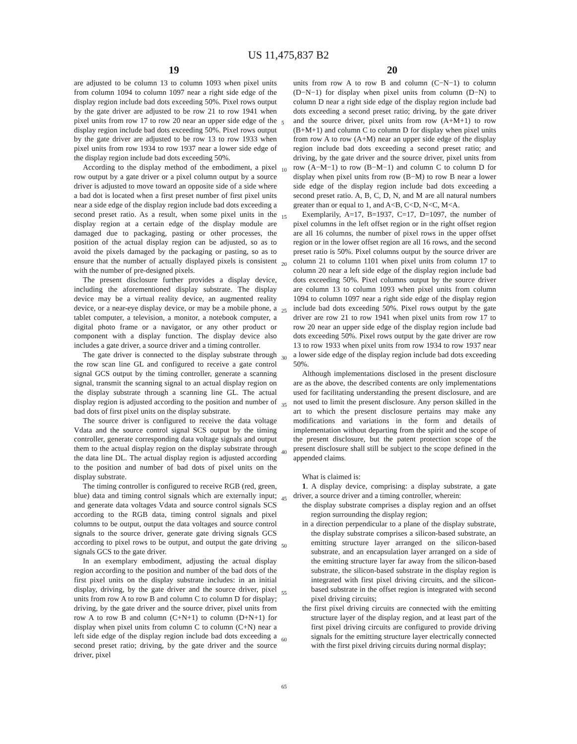US 11,475,837 B2
19 20
are adjusted to be column 13 to column 1093 when pixel units from column 1094 to column 1097 near a right side edge of the display region include bad dots exceeding 50%. Pixel rows output by the gate driver are adjusted to be row 21 to row 1941 when pixel units from row 17 to row 20 near an upper side edge of the display region include bad dots exceeding 50%. Pixel rows output by the gate driver are adjusted to be row 13 to row 1933 when pixel units from row 1934 to row 1937 near a lower side edge of the display region include bad dots exceeding 50%.
According to the display method of the embodiment, a pixel row output by a gate driver or a pixel column output by a source driver is adjusted to move toward an opposite side of a side where a bad dot is located when a first preset number of first pixel units near a side edge of the display region include bad dots exceeding a second preset ratio. As a result, when some pixel units in the display region at a certain edge of the display module are damaged due to packaging, pasting or other processes, the position of the actual display region can be adjusted, so as to avoid the pixels damaged by the packaging or pasting, so as to ensure that the number of actually displayed pixels is consistent with the number of pre-designed pixels.
The present disclosure further provides a display device, including the aforementioned display substrate. The display device may be a virtual reality device, an augmented reality device, or a near-eye display device, or may be a mobile phone, a tablet computer, a television, a monitor, a notebook computer, a digital photo frame or a navigator, or any other product or component with a display function. The display device also includes a gate driver, a source driver and a timing controller.
The gate driver is connected to the display substrate through the row scan line GL and configured to receive a gate control signal GCS output by the timing controller, generate a scanning signal, transmit the scanning signal to an actual display region on the display substrate through a scanning line GL. The actual display region is adjusted according to the position and number of bad dots of first pixel units on the display substrate.
The source driver is configured to receive the data voltage Vdata and the source control signal SCS output by the timing controller, generate corresponding data voltage signals and output them to the actual display region on the display substrate through the data line DL. The actual display region is adjusted according to the position and number of bad dots of pixel units on the display substrate.
The timing controller is configured to receive RGB (red, green, blue) data and timing control signals which are externally input; and generate data voltages Vdata and source control signals SCS according to the RGB data, timing control signals and pixel columns to be output, output the data voltages and source control signals to the source driver, generate gate driving signals GCS according to pixel rows to be output, and output the gate driving signals GCS to the gate driver.
In an exemplary embodiment, adjusting the actual display region according to the position and number of the bad dots of the first pixel units on the display substrate includes: in an initial display, driving, by the gate driver and the source driver, pixel units from row A to row B and column C to column D for display; driving, by the gate driver and the source driver, pixel units from row A to row B and column (C+N+1) to column (D+N+1) for display when pixel units from column C to column (C+N) near a left side edge of the display region include bad dots exceeding a second preset ratio; driving, by the gate driver and the source driver, pixel
5
10
15
20
25
30
35
40
45
50
55
60
65
units from row A to row B and column (C−N−1) to column (D−N−1) for display when pixel units from column (D−N) to column D near a right side edge of the display region include bad dots exceeding a second preset ratio; driving, by the gate driver and the source driver, pixel units from row (A+M+1) to row (B+M+1) and column C to column D for display when pixel units from row A to row (A+M) near an upper side edge of the display region include bad dots exceeding a second preset ratio; and driving, by the gate driver and the source driver, pixel units from row (A−M−1) to row (B−M−1) and column C to column D for display when pixel units from row (B−M) to row B near a lower side edge of the display region include bad dots exceeding a second preset ratio. A, B, C, D, N, and M are all natural numbers greater than or equal to 1, and A<B, C<D, N<C, M<A.
Exemplarily, A=17, B=1937, C=17, D=1097, the number of pixel columns in the left offset region or in the right offset region are all 16 columns, the number of pixel rows in the upper offset region or in the lower offset region are all 16 rows, and the second preset ratio is 50%. Pixel columns output by the source driver are column 21 to column 1101 when pixel units from column 17 to column 20 near a left side edge of the display region include bad dots exceeding 50%. Pixel columns output by the source driver are column 13 to column 1093 when pixel units from column 1094 to column 1097 near a right side edge of the display region include bad dots exceeding 50%. Pixel rows output by the gate driver are row 21 to row 1941 when pixel units from row 17 to row 20 near an upper side edge of the display region include bad dots exceeding 50%. Pixel rows output by the gate driver are row 13 to row 1933 when pixel units from row 1934 to row 1937 near a lower side edge of the display region include bad dots exceeding 50%.
Although implementations disclosed in the present disclosure are as the above, the described contents are only implementations used for facilitating understanding the present disclosure, and are not used to limit the present disclosure. Any person skilled in the art to which the present disclosure pertains may make any modifications and variations in the form and details of implementation without departing from the spirit and the scope of the present disclosure, but the patent protection scope of the present disclosure shall still be subject to the scope defined in the appended claims.
What is claimed is:
1. A display device, comprising: a display substrate, a gate driver, a source driver and a timing controller, wherein:
the display substrate comprises a display region and an offset region surrounding the display region;
in a direction perpendicular to a plane of the display substrate, the display substrate comprises a silicon-based substrate, an emitting structure layer arranged on the silicon-based substrate, and an encapsulation layer arranged on a side of the emitting structure layer far away from the silicon-based substrate, the silicon-based substrate in the display region is integrated with first pixel driving circuits, and the silicon-based substrate in the offset region is integrated with second pixel driving circuits;
the first pixel driving circuits are connected with the emitting structure layer of the display region, and at least part of the first pixel driving circuits are configured to provide driving signals for the emitting structure layer electrically connected with the first pixel driving circuits during normal display;